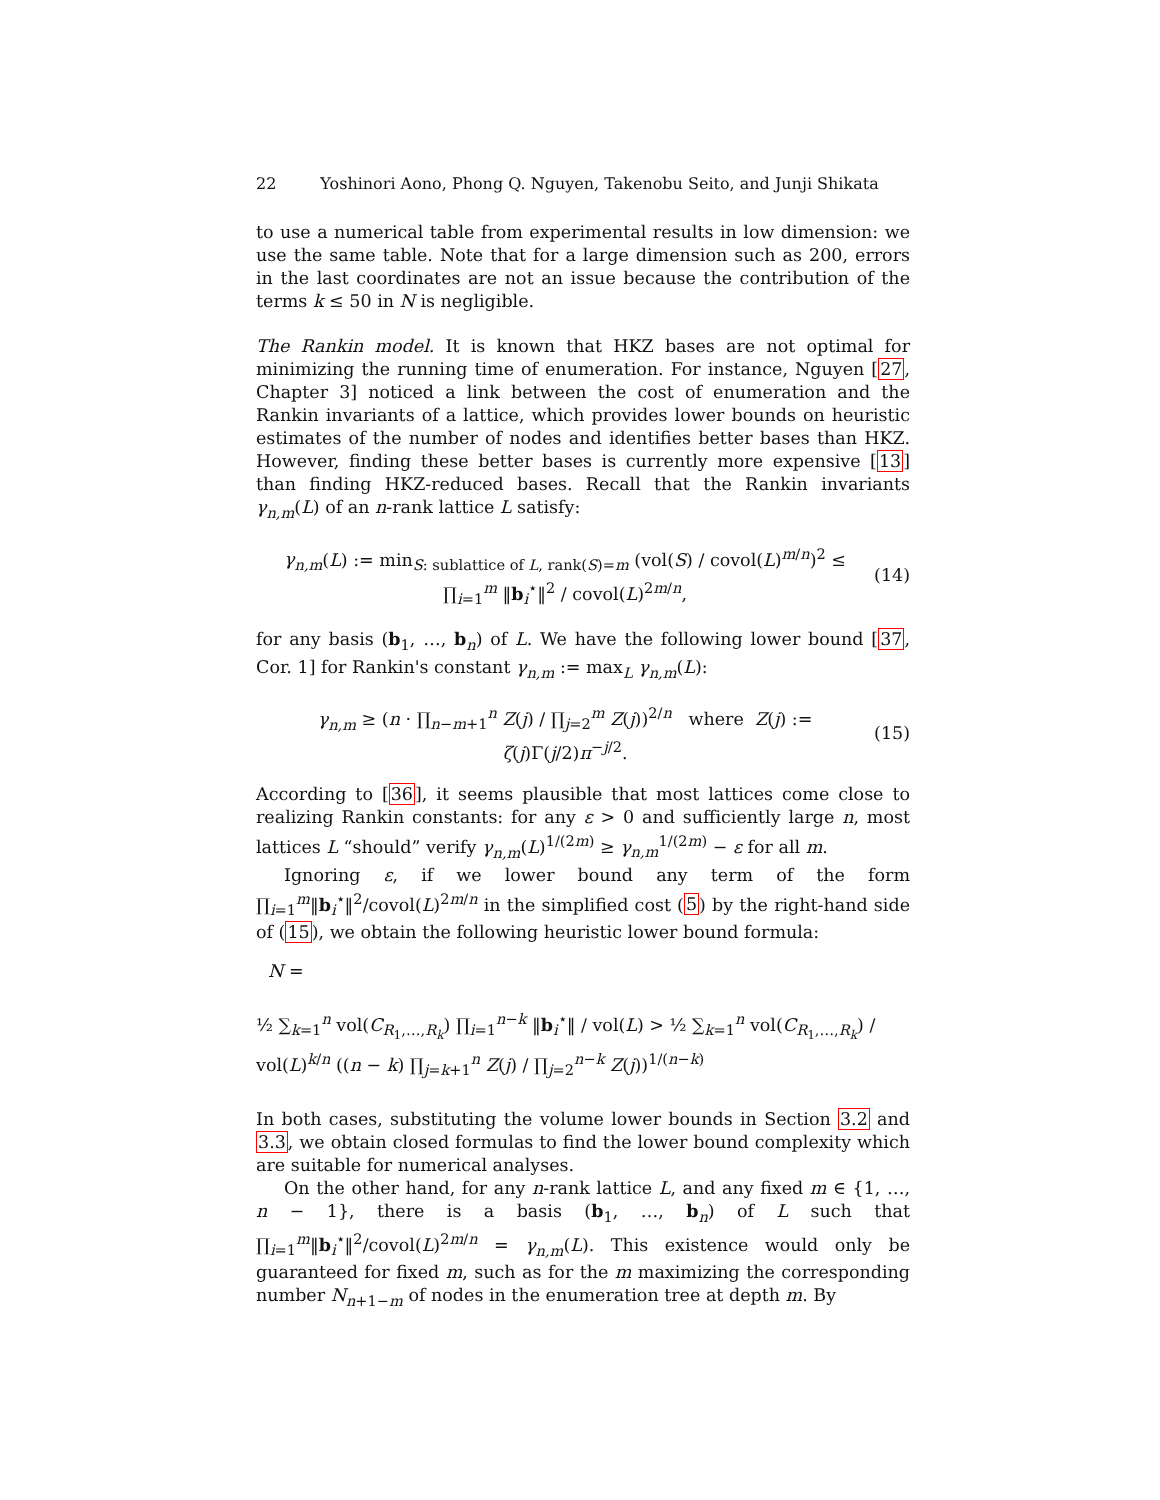22 Yoshinori Aono, Phong Q. Nguyen, Takenobu Seito, and Junji Shikata
to use a numerical table from experimental results in low dimension: we use the same table. Note that for a large dimension such as 200, errors in the last coordinates are not an issue because the contribution of the terms k ≤ 50 in N is negligible.
The Rankin model. It is known that HKZ bases are not optimal for minimizing the running time of enumeration. For instance, Nguyen [27, Chapter 3] noticed a link between the cost of enumeration and the Rankin invariants of a lattice, which provides lower bounds on heuristic estimates of the number of nodes and identifies better bases than HKZ. However, finding these better bases is currently more expensive [13] than finding HKZ-reduced bases. Recall that the Rankin invariants γ<sub>n,m</sub>(L) of an n-rank lattice L satisfy:
γ<sub>n,m</sub>(L) := min<sub>S: sublattice of L, rank(S)=m</sub> (vol(S) / covol(L)<sup>m/n</sup>)<sup>2</sup> ≤ ∏<sub>i=1</sub><sup>m</sup> ‖b<sub>i</sub><sup>⋆</sup>‖<sup>2</sup> / covol(L)<sup>2m/n</sup>,
(14)
for any basis (b<sub>1</sub>, …, b<sub>n</sub>) of L. We have the following lower bound [37, Cor. 1] for Rankin's constant γ<sub>n,m</sub> := max<sub>L</sub> γ<sub>n,m</sub>(L):
γ<sub>n,m</sub> ≥ (n · ∏<sub>n−m+1</sub><sup>n</sup> Z(j) / ∏<sub>j=2</sub><sup>m</sup> Z(j))<sup>2/n</sup> where Z(j) := ζ(j)Γ(j/2)π<sup>−j/2</sup>.
(15)
According to [36], it seems plausible that most lattices come close to realizing Rankin constants: for any ε > 0 and sufficiently large n, most lattices L “should” verify γ<sub>n,m</sub>(L)<sup>1/(2m)</sup> ≥ γ<sub>n,m</sub><sup>1/(2m)</sup> − ε for all m.
Ignoring ε, if we lower bound any term of the form ∏<sub>i=1</sub><sup>m</sup>‖b<sub>i</sub><sup>⋆</sup>‖<sup>2</sup>/covol(L)<sup>2m/n</sup> in the simplified cost (5) by the right-hand side of (15), we obtain the following heuristic lower bound formula:
N =
½ ∑<sub>k=1</sub><sup>n</sup> vol(C<sub>R<sub>1</sub>,…,R<sub>k</sub></sub>) ∏<sub>i=1</sub><sup>n−k</sup> ‖b<sub>i</sub><sup>⋆</sup>‖ / vol(L) > ½ ∑<sub>k=1</sub><sup>n</sup> vol(C<sub>R<sub>1</sub>,…,R<sub>k</sub></sub>) / vol(L)<sup>k/n</sup> ((n − k) ∏<sub>j=k+1</sub><sup>n</sup> Z(j) / ∏<sub>j=2</sub><sup>n−k</sup> Z(j))<sup>1/(n−k)</sup>
In both cases, substituting the volume lower bounds in Section 3.2 and 3.3, we obtain closed formulas to find the lower bound complexity which are suitable for numerical analyses.
On the other hand, for any n-rank lattice L, and any fixed m ∈ {1, …, n − 1}, there is a basis (b<sub>1</sub>, …, b<sub>n</sub>) of L such that ∏<sub>i=1</sub><sup>m</sup>‖b<sub>i</sub><sup>⋆</sup>‖<sup>2</sup>/covol(L)<sup>2m/n</sup> = γ<sub>n,m</sub>(L). This existence would only be guaranteed for fixed m, such as for the m maximizing the corresponding number N<sub>n+1−m</sub> of nodes in the enumeration tree at depth m. By